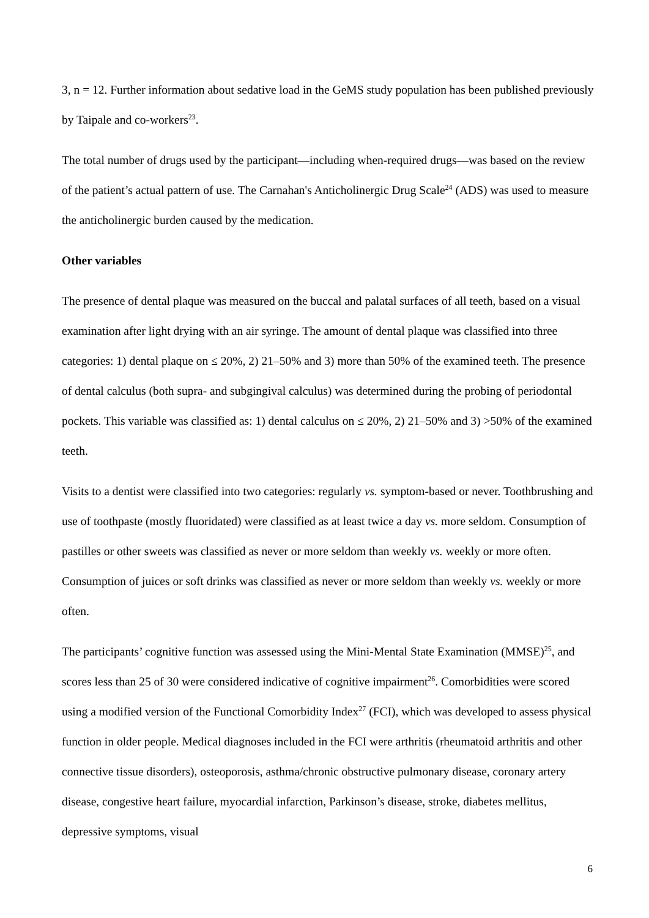3, n = 12. Further information about sedative load in the GeMS study population has been published previously by Taipale and co-workers<sup>23</sup>.
The total number of drugs used by the participant—including when-required drugs—was based on the review of the patient’s actual pattern of use. The Carnahan's Anticholinergic Drug Scale<sup>24</sup> (ADS) was used to measure the anticholinergic burden caused by the medication.
Other variables
The presence of dental plaque was measured on the buccal and palatal surfaces of all teeth, based on a visual examination after light drying with an air syringe. The amount of dental plaque was classified into three categories: 1) dental plaque on ≤ 20%, 2) 21–50% and 3) more than 50% of the examined teeth. The presence of dental calculus (both supra- and subgingival calculus) was determined during the probing of periodontal pockets. This variable was classified as: 1) dental calculus on ≤ 20%, 2) 21–50% and 3) >50% of the examined teeth.
Visits to a dentist were classified into two categories: regularly vs. symptom-based or never. Toothbrushing and use of toothpaste (mostly fluoridated) were classified as at least twice a day vs. more seldom. Consumption of pastilles or other sweets was classified as never or more seldom than weekly vs. weekly or more often. Consumption of juices or soft drinks was classified as never or more seldom than weekly vs. weekly or more often.
The participants’ cognitive function was assessed using the Mini-Mental State Examination (MMSE)<sup>25</sup>, and scores less than 25 of 30 were considered indicative of cognitive impairment<sup>26</sup>. Comorbidities were scored using a modified version of the Functional Comorbidity Index<sup>27</sup> (FCI), which was developed to assess physical function in older people. Medical diagnoses included in the FCI were arthritis (rheumatoid arthritis and other connective tissue disorders), osteoporosis, asthma/chronic obstructive pulmonary disease, coronary artery disease, congestive heart failure, myocardial infarction, Parkinson’s disease, stroke, diabetes mellitus, depressive symptoms, visual
6